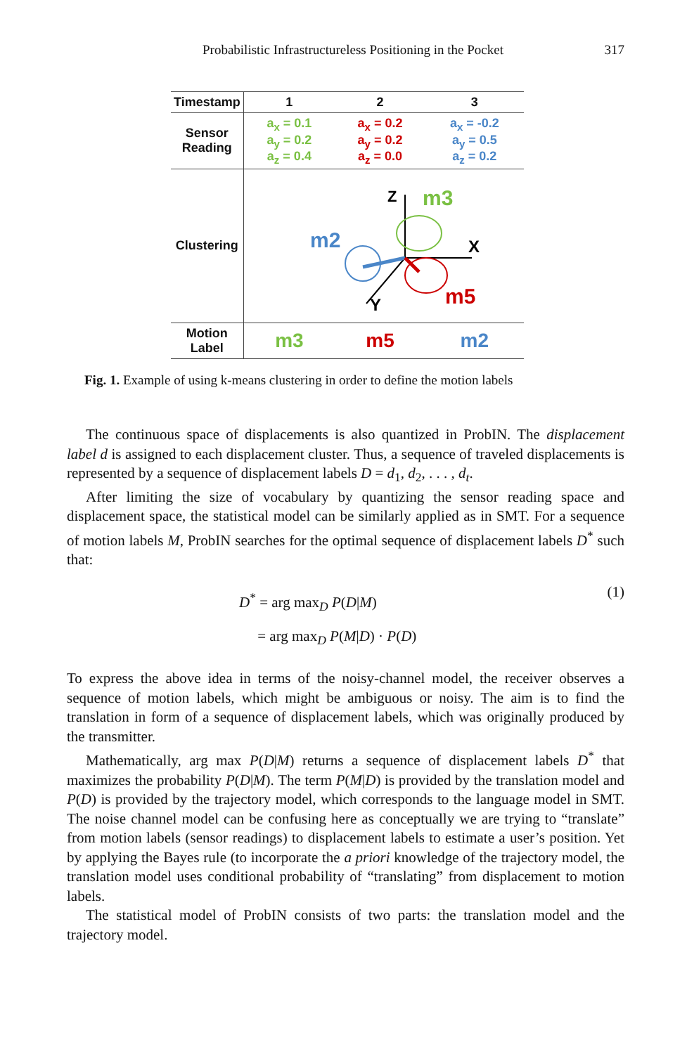Probabilistic Infrastructureless Positioning in the Pocket 317
| Timestamp | 1 | 2 | 3 |
| --- | --- | --- | --- |
| Sensor Reading | a<sub>x</sub> = 0.1 a<sub>y</sub> = 0.2 a<sub>z</sub> = 0.4 | a<sub>x</sub> = 0.2 a<sub>y</sub> = 0.2 a<sub>z</sub> = 0.0 | a<sub>x</sub> = -0.2 a<sub>y</sub> = 0.5 a<sub>z</sub> = 0.2 |
| Clustering | Z X Y m3 m2 m5 | | |
| Motion Label | m3 | m5 | m2 |
Fig. 1. Example of using k-means clustering in order to define the motion labels
The continuous space of displacements is also quantized in ProbIN. The displacement label d is assigned to each displacement cluster. Thus, a sequence of traveled displacements is represented by a sequence of displacement labels D = d<sub>1</sub>, d<sub>2</sub>, . . . , d<sub>t</sub>.
After limiting the size of vocabulary by quantizing the sensor reading space and displacement space, the statistical model can be similarly applied as in SMT. For a sequence of motion labels M, ProbIN searches for the optimal sequence of displacement labels D<sup>*</sup> such that:
D<sup>*</sup> = arg max<sub>D</sub> P(D|M)
= arg max<sub>D</sub> P(M|D) · P(D)
(1)
To express the above idea in terms of the noisy-channel model, the receiver observes a sequence of motion labels, which might be ambiguous or noisy. The aim is to find the translation in form of a sequence of displacement labels, which was originally produced by the transmitter.
Mathematically, arg max P(D|M) returns a sequence of displacement labels D<sup>*</sup> that maximizes the probability P(D|M). The term P(M|D) is provided by the translation model and P(D) is provided by the trajectory model, which corresponds to the language model in SMT. The noise channel model can be confusing here as conceptually we are trying to “translate” from motion labels (sensor readings) to displacement labels to estimate a user’s position. Yet by applying the Bayes rule (to incorporate the a priori knowledge of the trajectory model, the translation model uses conditional probability of “translating” from displacement to motion labels.
The statistical model of ProbIN consists of two parts: the translation model and the trajectory model.